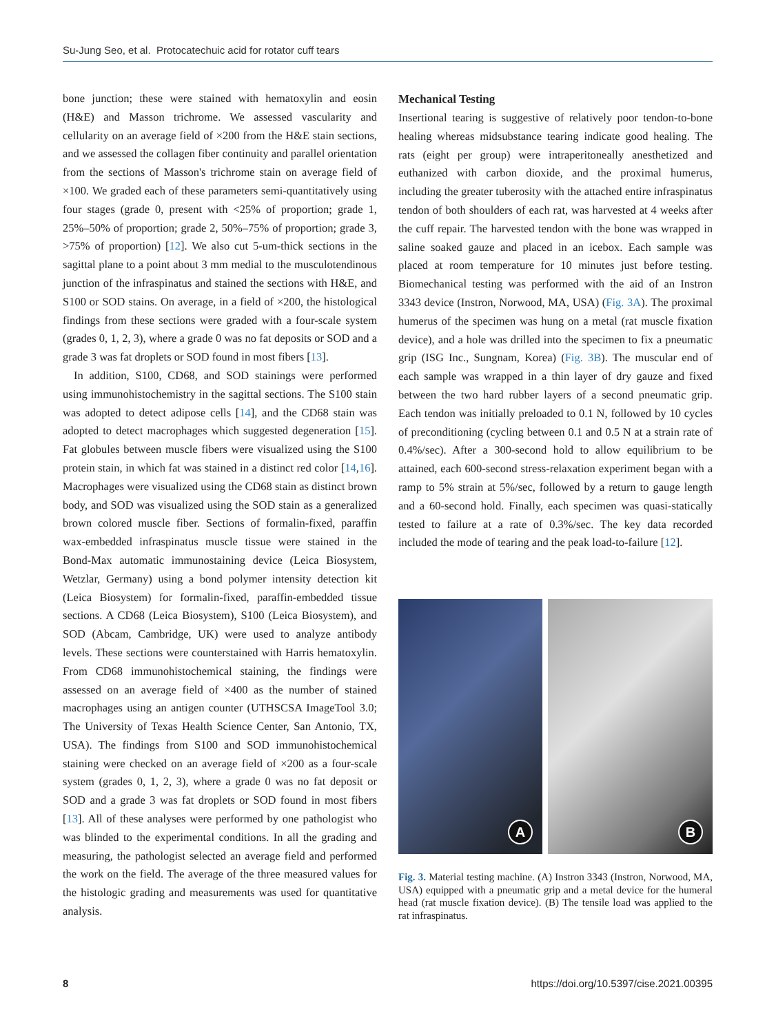Su-Jung Seo, et al. Protocatechuic acid for rotator cuff tears
bone junction; these were stained with hematoxylin and eosin (H&E) and Masson trichrome. We assessed vascularity and cellularity on an average field of ×200 from the H&E stain sections, and we assessed the collagen fiber continuity and parallel orientation from the sections of Masson's trichrome stain on average field of ×100. We graded each of these parameters semi-quantitatively using four stages (grade 0, present with <25% of proportion; grade 1, 25%–50% of proportion; grade 2, 50%–75% of proportion; grade 3, >75% of proportion) [12]. We also cut 5-um-thick sections in the sagittal plane to a point about 3 mm medial to the musculotendinous junction of the infraspinatus and stained the sections with H&E, and S100 or SOD stains. On average, in a field of ×200, the histological findings from these sections were graded with a four-scale system (grades 0, 1, 2, 3), where a grade 0 was no fat deposits or SOD and a grade 3 was fat droplets or SOD found in most fibers [13].
In addition, S100, CD68, and SOD stainings were performed using immunohistochemistry in the sagittal sections. The S100 stain was adopted to detect adipose cells [14], and the CD68 stain was adopted to detect macrophages which suggested degeneration [15]. Fat globules between muscle fibers were visualized using the S100 protein stain, in which fat was stained in a distinct red color [14,16]. Macrophages were visualized using the CD68 stain as distinct brown body, and SOD was visualized using the SOD stain as a generalized brown colored muscle fiber. Sections of formalin-fixed, paraffin wax-embedded infraspinatus muscle tissue were stained in the Bond-Max automatic immunostaining device (Leica Biosystem, Wetzlar, Germany) using a bond polymer intensity detection kit (Leica Biosystem) for formalin-fixed, paraffin-embedded tissue sections. A CD68 (Leica Biosystem), S100 (Leica Biosystem), and SOD (Abcam, Cambridge, UK) were used to analyze antibody levels. These sections were counterstained with Harris hematoxylin. From CD68 immunohistochemical staining, the findings were assessed on an average field of ×400 as the number of stained macrophages using an antigen counter (UTHSCSA ImageTool 3.0; The University of Texas Health Science Center, San Antonio, TX, USA). The findings from S100 and SOD immunohistochemical staining were checked on an average field of ×200 as a four-scale system (grades 0, 1, 2, 3), where a grade 0 was no fat deposit or SOD and a grade 3 was fat droplets or SOD found in most fibers [13]. All of these analyses were performed by one pathologist who was blinded to the experimental conditions. In all the grading and measuring, the pathologist selected an average field and performed the work on the field. The average of the three measured values for the histologic grading and measurements was used for quantitative analysis.
Mechanical Testing
Insertional tearing is suggestive of relatively poor tendon-to-bone healing whereas midsubstance tearing indicate good healing. The rats (eight per group) were intraperitoneally anesthetized and euthanized with carbon dioxide, and the proximal humerus, including the greater tuberosity with the attached entire infraspinatus tendon of both shoulders of each rat, was harvested at 4 weeks after the cuff repair. The harvested tendon with the bone was wrapped in saline soaked gauze and placed in an icebox. Each sample was placed at room temperature for 10 minutes just before testing. Biomechanical testing was performed with the aid of an Instron 3343 device (Instron, Norwood, MA, USA) (Fig. 3A). The proximal humerus of the specimen was hung on a metal (rat muscle fixation device), and a hole was drilled into the specimen to fix a pneumatic grip (ISG Inc., Sungnam, Korea) (Fig. 3B). The muscular end of each sample was wrapped in a thin layer of dry gauze and fixed between the two hard rubber layers of a second pneumatic grip. Each tendon was initially preloaded to 0.1 N, followed by 10 cycles of preconditioning (cycling between 0.1 and 0.5 N at a strain rate of 0.4%/sec). After a 300-second hold to allow equilibrium to be attained, each 600-second stress-relaxation experiment began with a ramp to 5% strain at 5%/sec, followed by a return to gauge length and a 60-second hold. Finally, each specimen was quasi-statically tested to failure at a rate of 0.3%/sec. The key data recorded included the mode of tearing and the peak load-to-failure [12].
A
B
Fig. 3. Material testing machine. (A) Instron 3343 (Instron, Norwood, MA, USA) equipped with a pneumatic grip and a metal device for the humeral head (rat muscle fixation device). (B) The tensile load was applied to the rat infraspinatus.
8 https://doi.org/10.5397/cise.2021.00395